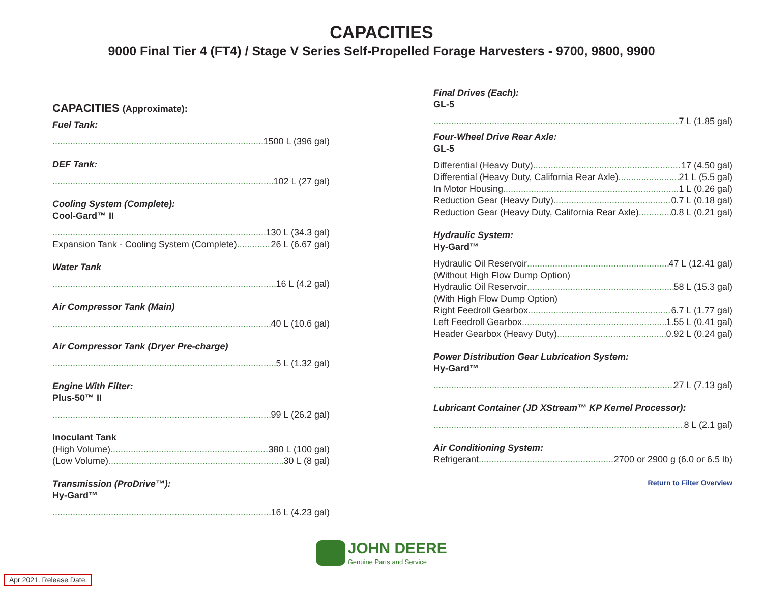CAPACITIES
9000 Final Tier 4 (FT4) / Stage V Series Self-Propelled Forage Harvesters - 9700, 9800, 9900
CAPACITIES (Approximate):
Fuel Tank:
1500 L (396 gal)
DEF Tank:
102 L (27 gal)
Cooling System (Complete):
Cool-Gard™ II
130 L (34.3 gal)
Expansion Tank - Cooling System (Complete) 26 L (6.67 gal)
Water Tank
16 L (4.2 gal)
Air Compressor Tank (Main)
40 L (10.6 gal)
Air Compressor Tank (Dryer Pre-charge)
5 L (1.32 gal)
Engine With Filter:
Plus-50™ II
99 L (26.2 gal)
Inoculant Tank
(High Volume) 380 L (100 gal)
(Low Volume) 30 L (8 gal)
Transmission (ProDrive™):
Hy-Gard™
16 L (4.23 gal)
Final Drives (Each):
GL-5
7 L (1.85 gal)
Four-Wheel Drive Rear Axle:
GL-5
Differential (Heavy Duty) 17 (4.50 gal)
Differential (Heavy Duty, California Rear Axle) 21 L (5.5 gal)
In Motor Housing 1 L (0.26 gal)
Reduction Gear (Heavy Duty) 0.7 L (0.18 gal)
Reduction Gear (Heavy Duty, California Rear Axle) 0.8 L (0.21 gal)
Hydraulic System:
Hy-Gard™
Hydraulic Oil Reservoir 47 L (12.41 gal)
(Without High Flow Dump Option)
Hydraulic Oil Reservoir 58 L (15.3 gal)
(With High Flow Dump Option)
Right Feedroll Gearbox 6.7 L (1.77 gal)
Left Feedroll Gearbox 1.55 L (0.41 gal)
Header Gearbox (Heavy Duty) 0.92 L (0.24 gal)
Power Distribution Gear Lubrication System:
Hy-Gard™
27 L (7.13 gal)
Lubricant Container (JD XStream™ KP Kernel Processor):
8 L (2.1 gal)
Air Conditioning System:
Refrigerant 2700 or 2900 g (6.0 or 6.5 lb)
Return to Filter Overview
JOHN DEERE
Genuine Parts and Service
Apr 2021. Release Date.